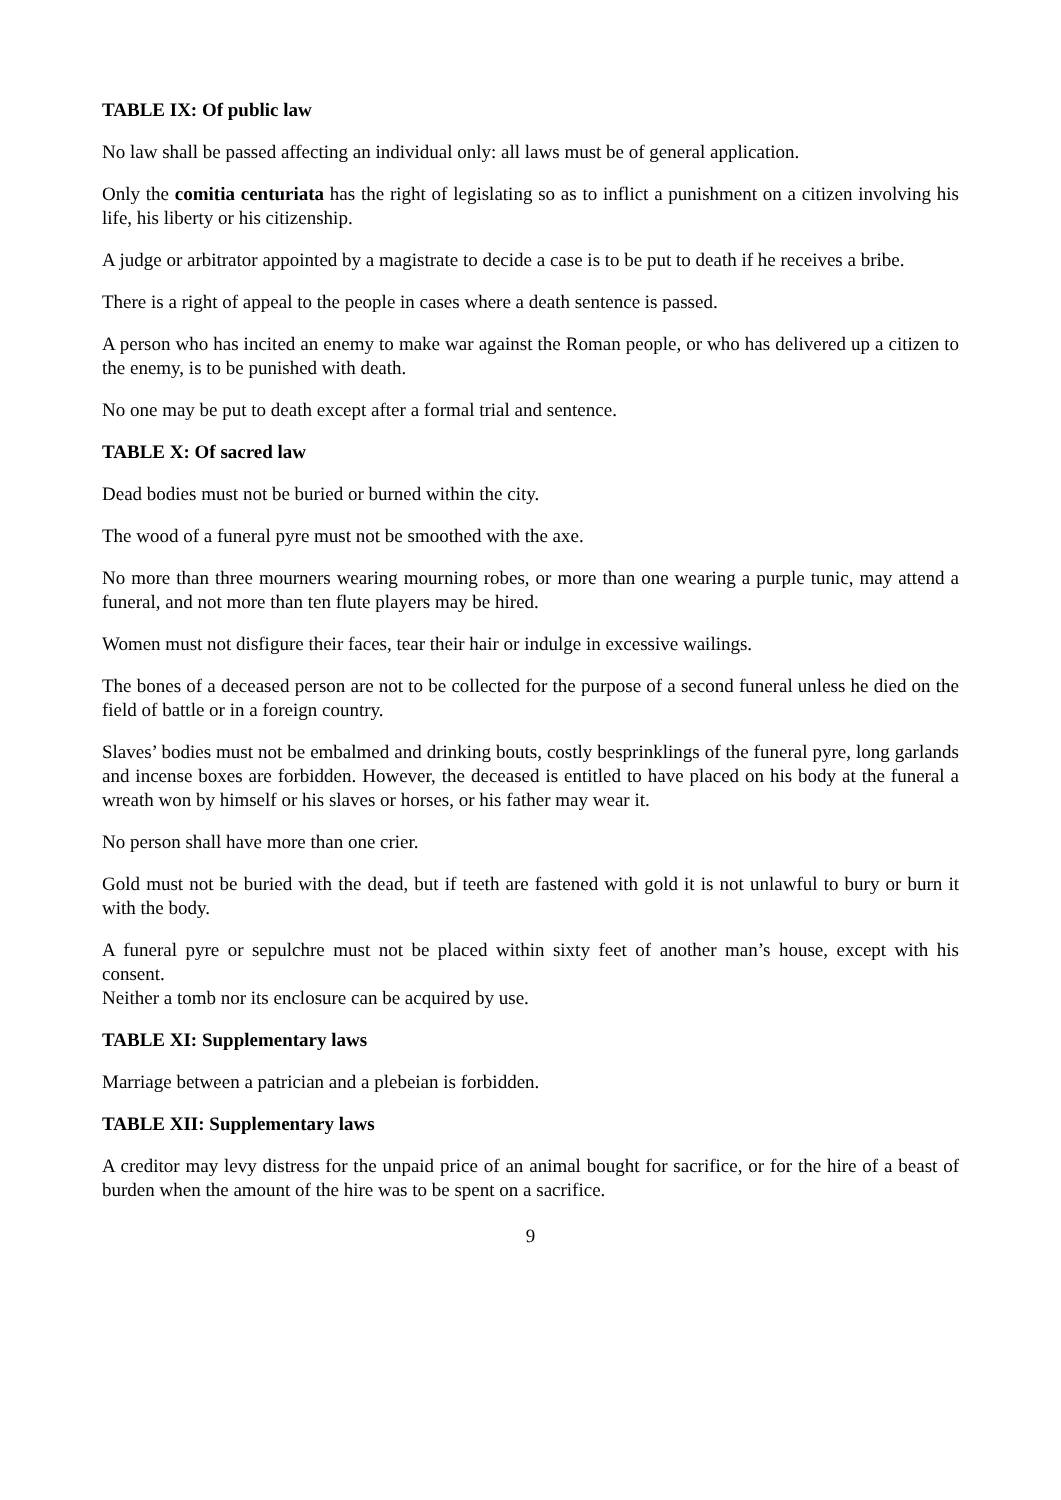TABLE IX: Of public law
No law shall be passed affecting an individual only: all laws must be of general application.
Only the comitia centuriata has the right of legislating so as to inflict a punishment on a citizen involving his life, his liberty or his citizenship.
A judge or arbitrator appointed by a magistrate to decide a case is to be put to death if he receives a bribe.
There is a right of appeal to the people in cases where a death sentence is passed.
A person who has incited an enemy to make war against the Roman people, or who has delivered up a citizen to the enemy, is to be punished with death.
No one may be put to death except after a formal trial and sentence.
TABLE X: Of sacred law
Dead bodies must not be buried or burned within the city.
The wood of a funeral pyre must not be smoothed with the axe.
No more than three mourners wearing mourning robes, or more than one wearing a purple tunic, may attend a funeral, and not more than ten flute players may be hired.
Women must not disfigure their faces, tear their hair or indulge in excessive wailings.
The bones of a deceased person are not to be collected for the purpose of a second funeral unless he died on the field of battle or in a foreign country.
Slaves’ bodies must not be embalmed and drinking bouts, costly besprinklings of the funeral pyre, long garlands and incense boxes are forbidden. However, the deceased is entitled to have placed on his body at the funeral a wreath won by himself or his slaves or horses, or his father may wear it.
No person shall have more than one crier.
Gold must not be buried with the dead, but if teeth are fastened with gold it is not unlawful to bury or burn it with the body.
A funeral pyre or sepulchre must not be placed within sixty feet of another man’s house, except with his consent.
Neither a tomb nor its enclosure can be acquired by use.
TABLE XI: Supplementary laws
Marriage between a patrician and a plebeian is forbidden.
TABLE XII: Supplementary laws
A creditor may levy distress for the unpaid price of an animal bought for sacrifice, or for the hire of a beast of burden when the amount of the hire was to be spent on a sacrifice.
9